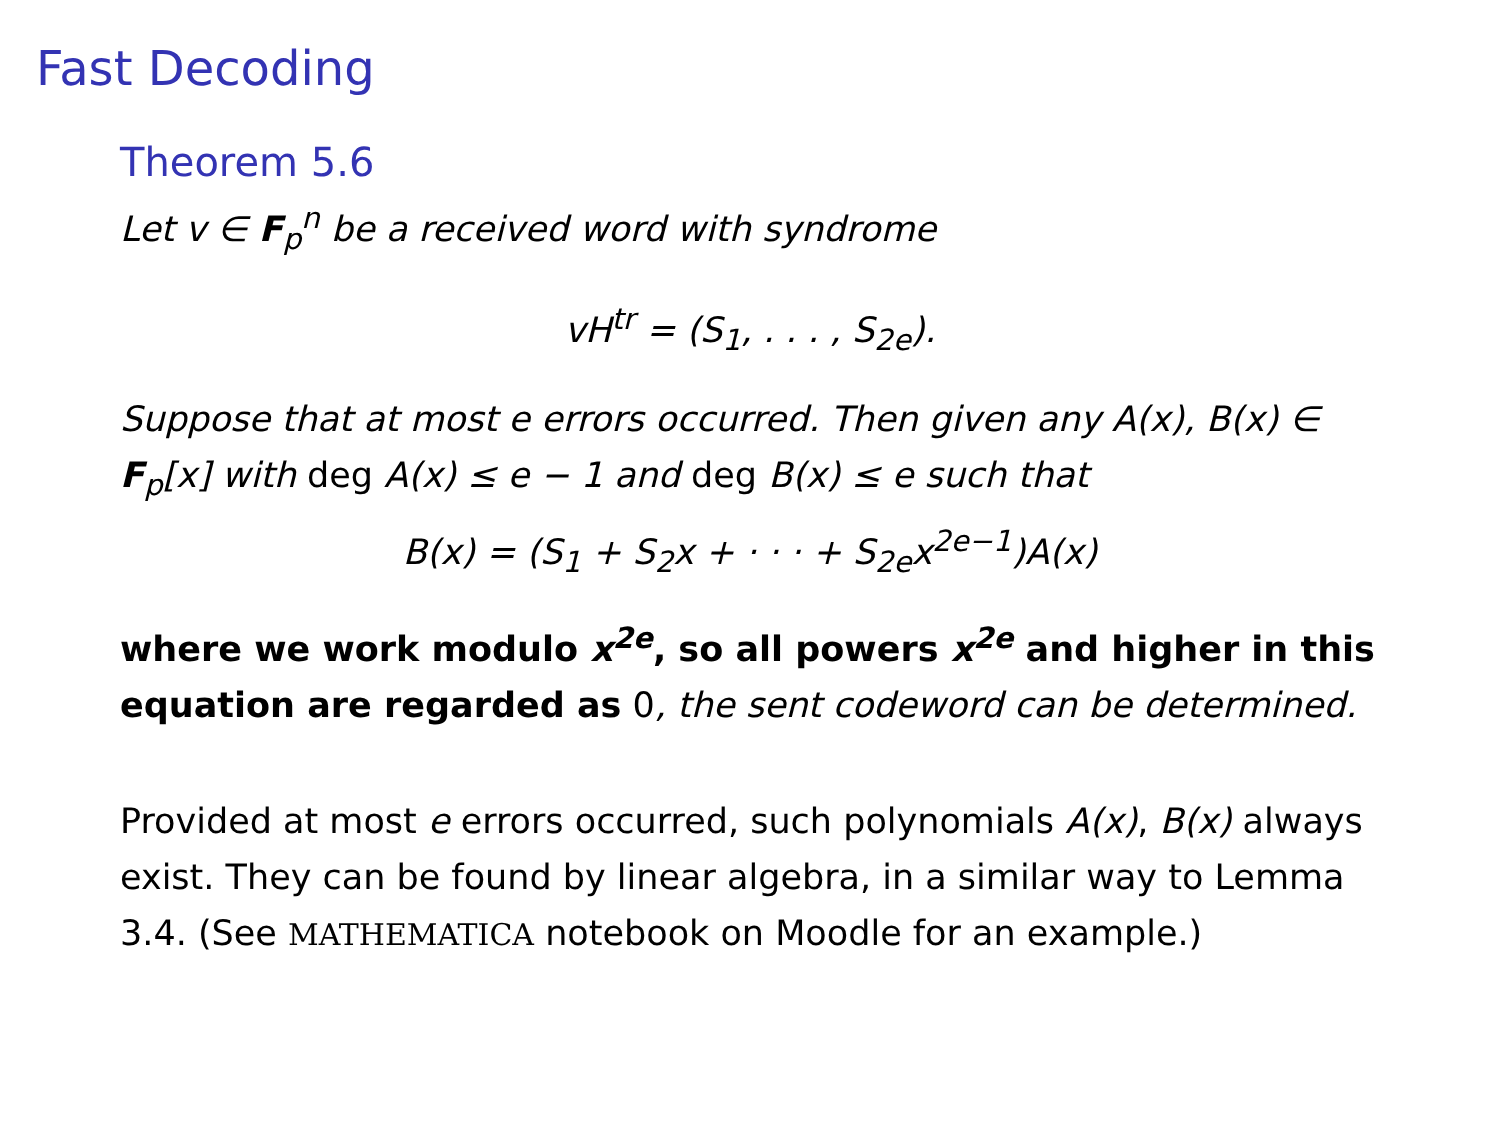Fast Decoding
Theorem 5.6
Let v ∈ F<sub>p</sub><sup>n</sup> be a received word with syndrome
vH<sup>tr</sup> = (S<sub>1</sub>, . . . , S<sub>2e</sub>).
Suppose that at most e errors occurred. Then given any A(x), B(x) ∈ F<sub>p</sub>[x] with deg A(x) ≤ e − 1 and deg B(x) ≤ e such that
B(x) = (S<sub>1</sub> + S<sub>2</sub>x + · · · + S<sub>2e</sub>x<sup>2e−1</sup>)A(x)
where we work modulo x<sup>2e</sup>, so all powers x<sup>2e</sup> and higher in this equation are regarded as 0, the sent codeword can be determined.
Provided at most e errors occurred, such polynomials A(x), B(x) always exist. They can be found by linear algebra, in a similar way to Lemma 3.4. (See MATHEMATICA notebook on Moodle for an example.)